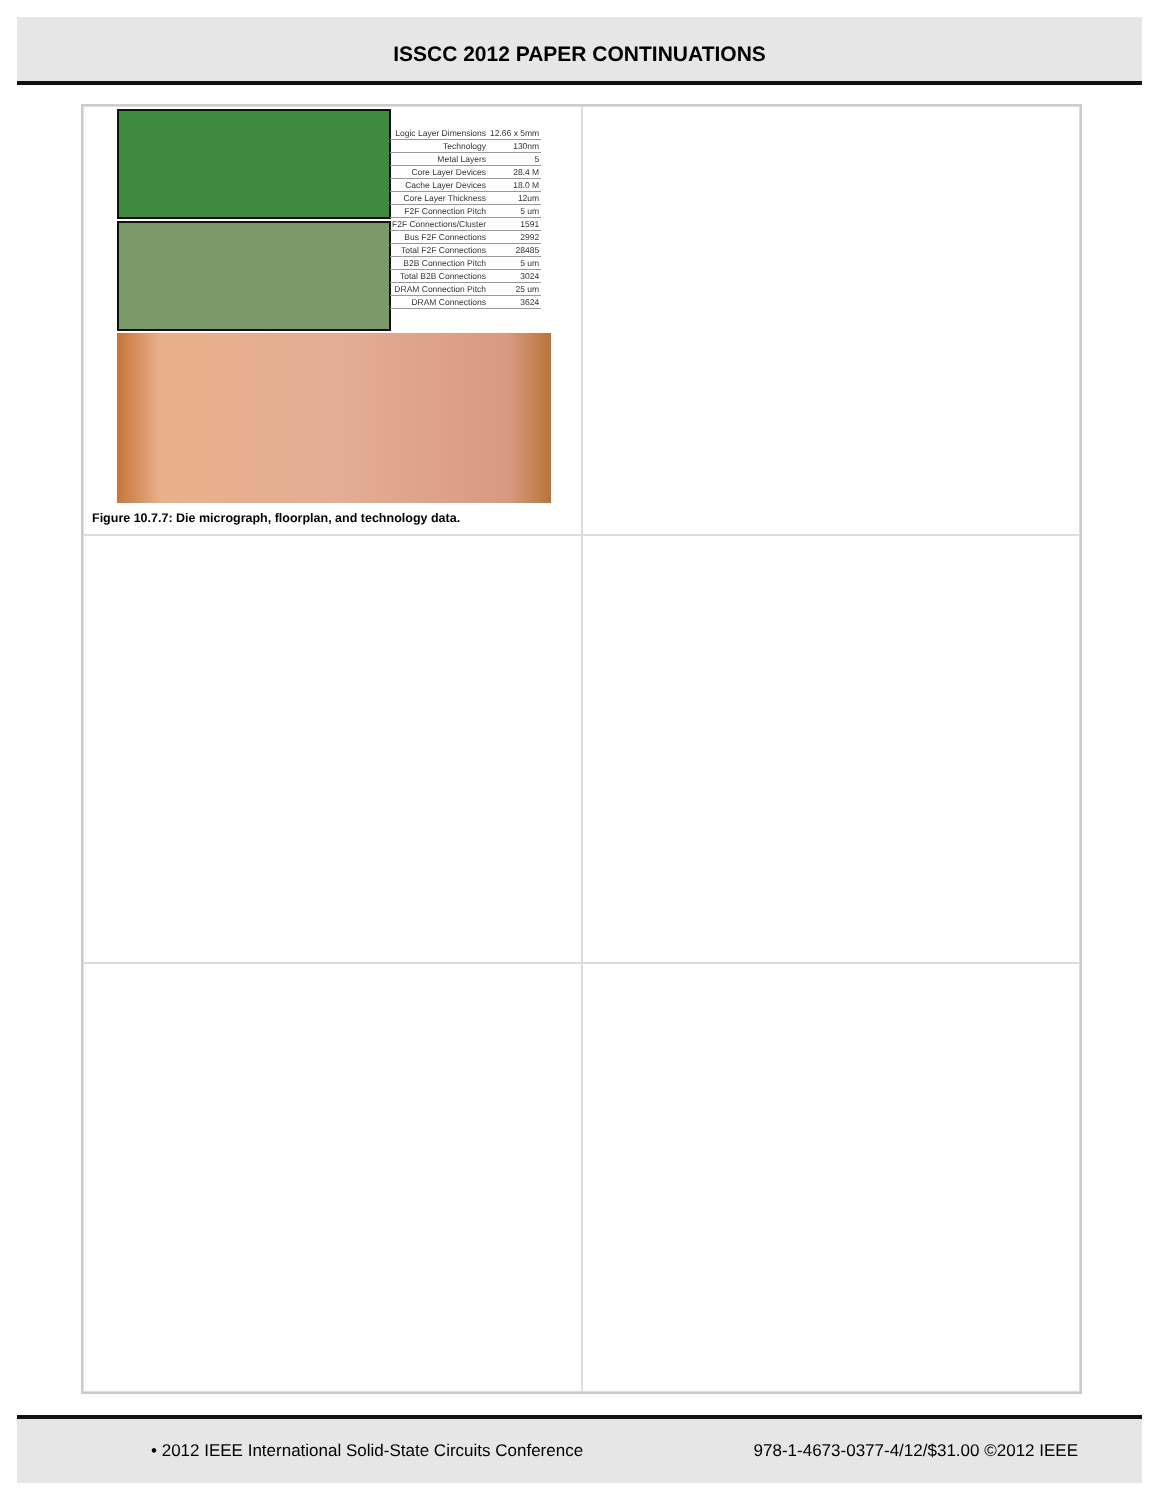ISSCC 2012 PAPER CONTINUATIONS
| Logic Layer Dimensions | 12.66 x 5mm |
| Technology | 130nm |
| Metal Layers | 5 |
| Core Layer Devices | 28.4 M |
| Cache Layer Devices | 18.0 M |
| Core Layer Thickness | 12um |
| F2F Connection Pitch | 5 um |
| F2F Connections/Cluster | 1591 |
| Bus F2F Connections | 2992 |
| Total F2F Connections | 28485 |
| B2B Connection Pitch | 5 um |
| Total B2B Connections | 3024 |
| DRAM Connection Pitch | 25 um |
| DRAM Connections | 3624 |
Figure 10.7.7: Die micrograph, floorplan, and technology data.
• 2012 IEEE International Solid-State Circuits Conference 978-1-4673-0377-4/12/$31.00 ©2012 IEEE